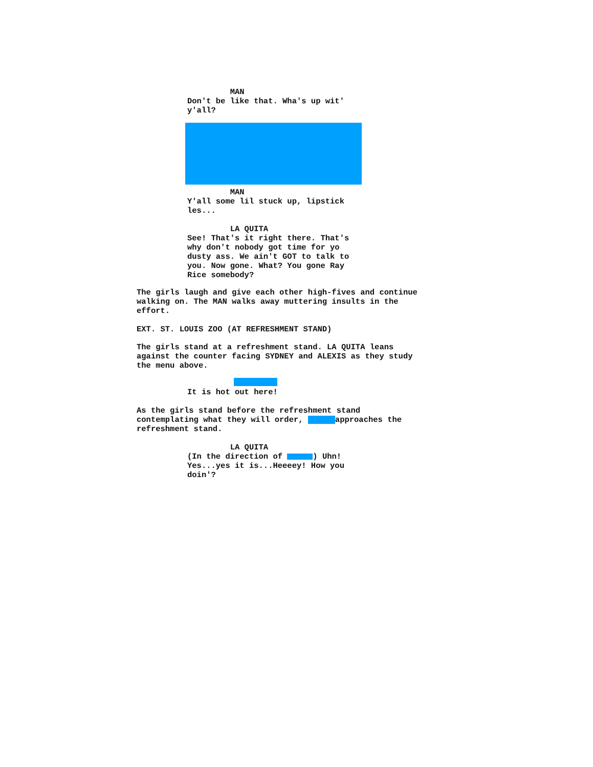MAN
Don't be like that. Wha's up wit'
y'all?
MAN
Y'all some lil stuck up, lipstick
les...
LA QUITA
See! That's it right there. That's
why don't nobody got time for yo
dusty ass. We ain't GOT to talk to
you. Now gone. What? You gone Ray
Rice somebody?
The girls laugh and give each other high-fives and continue
walking on. The MAN walks away muttering insults in the
effort.
EXT. ST. LOUIS ZOO (AT REFRESHMENT STAND)
The girls stand at a refreshment stand. LA QUITA leans
against the counter facing SYDNEY and ALEXIS as they study
the menu above.
It is hot out here!
As the girls stand before the refreshment stand
contemplating what they will order, approaches the
refreshment stand.
LA QUITA
(In the direction of ) Uhn!
Yes...yes it is...Heeeey! How you
doin'?